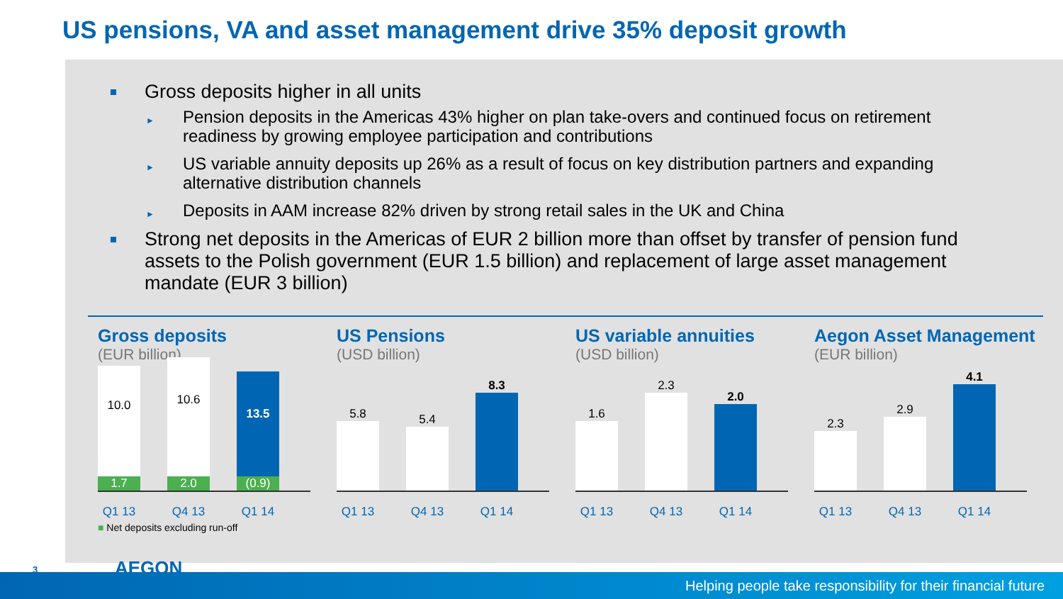US pensions, VA and asset management drive 35% deposit growth
Gross deposits higher in all units
Pension deposits in the Americas 43% higher on plan take-overs and continued focus on retirement readiness by growing employee participation and contributions
US variable annuity deposits up 26% as a result of focus on key distribution partners and expanding alternative distribution channels
Deposits in AAM increase 82% driven by strong retail sales in the UK and China
Strong net deposits in the Americas of EUR 2 billion more than offset by transfer of pension fund assets to the Polish government (EUR 1.5 billion) and replacement of large asset management mandate (EUR 3 billion)
Gross deposits
(EUR billion)
10.0
1.7
10.6
2.0
13.5
(0.9)
Q1 13 Q4 13 Q1 14
■ Net deposits excluding run-off
US Pensions
(USD billion)
5.8
5.4
8.3
Q1 13 Q4 13 Q1 14
US variable annuities
(USD billion)
1.6
2.3
2.0
Q1 13 Q4 13 Q1 14
Aegon Asset Management
(EUR billion)
2.3
2.9
4.1
Q1 13 Q4 13 Q1 14
3 AEGON
Helping people take responsibility for their financial future